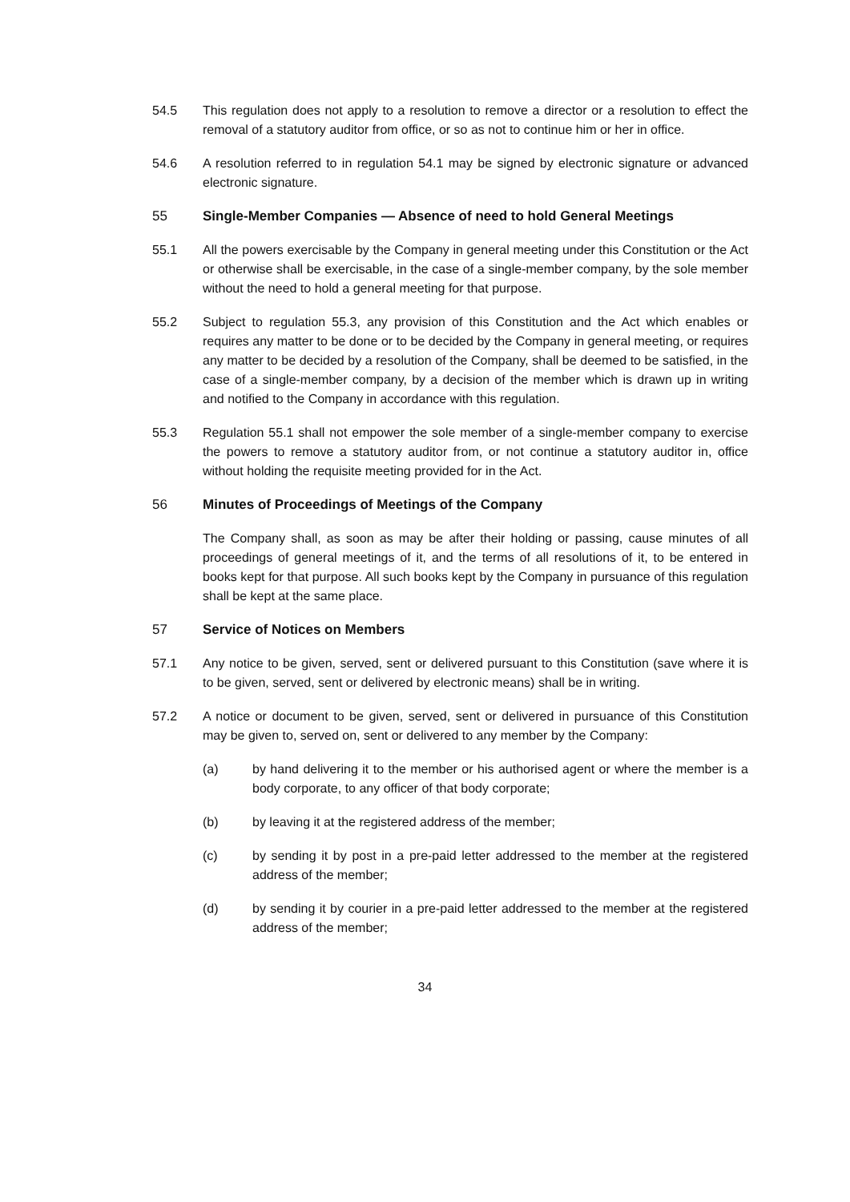54.5 This regulation does not apply to a resolution to remove a director or a resolution to effect the removal of a statutory auditor from office, or so as not to continue him or her in office.
54.6 A resolution referred to in regulation 54.1 may be signed by electronic signature or advanced electronic signature.
55 Single-Member Companies — Absence of need to hold General Meetings
55.1 All the powers exercisable by the Company in general meeting under this Constitution or the Act or otherwise shall be exercisable, in the case of a single-member company, by the sole member without the need to hold a general meeting for that purpose.
55.2 Subject to regulation 55.3, any provision of this Constitution and the Act which enables or requires any matter to be done or to be decided by the Company in general meeting, or requires any matter to be decided by a resolution of the Company, shall be deemed to be satisfied, in the case of a single-member company, by a decision of the member which is drawn up in writing and notified to the Company in accordance with this regulation.
55.3 Regulation 55.1 shall not empower the sole member of a single-member company to exercise the powers to remove a statutory auditor from, or not continue a statutory auditor in, office without holding the requisite meeting provided for in the Act.
56 Minutes of Proceedings of Meetings of the Company
The Company shall, as soon as may be after their holding or passing, cause minutes of all proceedings of general meetings of it, and the terms of all resolutions of it, to be entered in books kept for that purpose. All such books kept by the Company in pursuance of this regulation shall be kept at the same place.
57 Service of Notices on Members
57.1 Any notice to be given, served, sent or delivered pursuant to this Constitution (save where it is to be given, served, sent or delivered by electronic means) shall be in writing.
57.2 A notice or document to be given, served, sent or delivered in pursuance of this Constitution may be given to, served on, sent or delivered to any member by the Company:
(a) by hand delivering it to the member or his authorised agent or where the member is a body corporate, to any officer of that body corporate;
(b) by leaving it at the registered address of the member;
(c) by sending it by post in a pre-paid letter addressed to the member at the registered address of the member;
(d) by sending it by courier in a pre-paid letter addressed to the member at the registered address of the member;
34